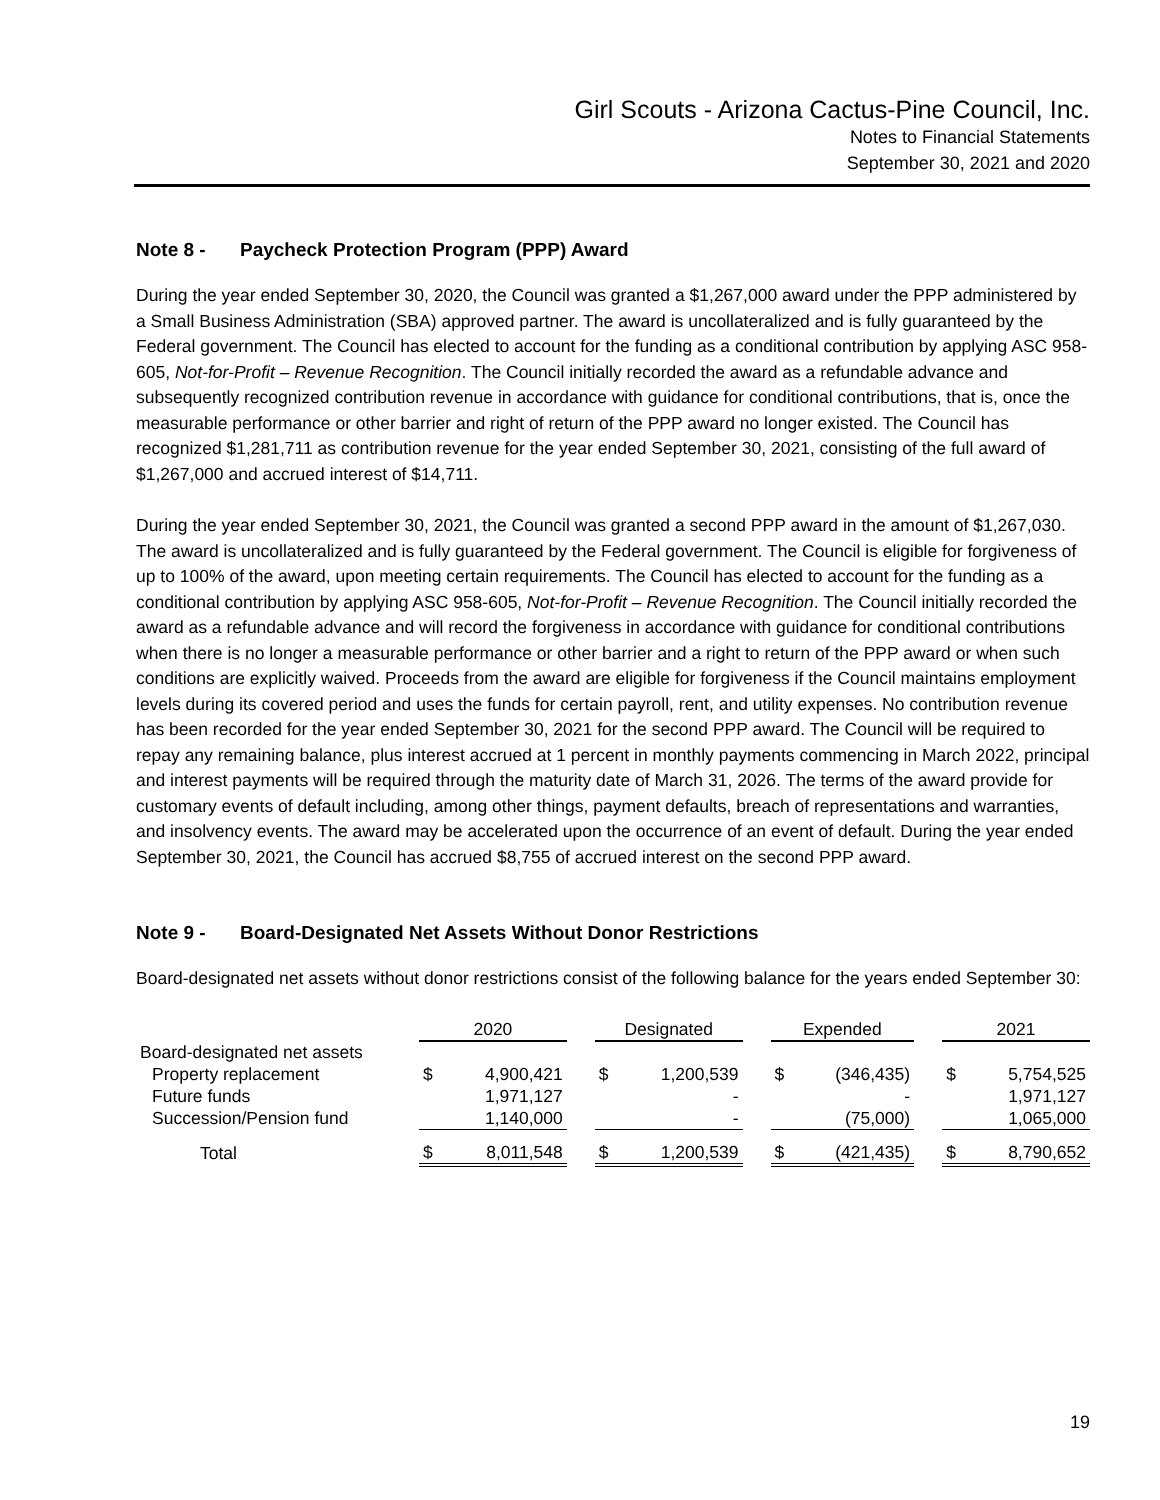Girl Scouts - Arizona Cactus-Pine Council, Inc.
Notes to Financial Statements
September 30, 2021 and 2020
Note 8 - Paycheck Protection Program (PPP) Award
During the year ended September 30, 2020, the Council was granted a $1,267,000 award under the PPP administered by a Small Business Administration (SBA) approved partner. The award is uncollateralized and is fully guaranteed by the Federal government. The Council has elected to account for the funding as a conditional contribution by applying ASC 958-605, Not-for-Profit – Revenue Recognition. The Council initially recorded the award as a refundable advance and subsequently recognized contribution revenue in accordance with guidance for conditional contributions, that is, once the measurable performance or other barrier and right of return of the PPP award no longer existed. The Council has recognized $1,281,711 as contribution revenue for the year ended September 30, 2021, consisting of the full award of $1,267,000 and accrued interest of $14,711.
During the year ended September 30, 2021, the Council was granted a second PPP award in the amount of $1,267,030. The award is uncollateralized and is fully guaranteed by the Federal government. The Council is eligible for forgiveness of up to 100% of the award, upon meeting certain requirements. The Council has elected to account for the funding as a conditional contribution by applying ASC 958-605, Not-for-Profit – Revenue Recognition. The Council initially recorded the award as a refundable advance and will record the forgiveness in accordance with guidance for conditional contributions when there is no longer a measurable performance or other barrier and a right to return of the PPP award or when such conditions are explicitly waived. Proceeds from the award are eligible for forgiveness if the Council maintains employment levels during its covered period and uses the funds for certain payroll, rent, and utility expenses. No contribution revenue has been recorded for the year ended September 30, 2021 for the second PPP award. The Council will be required to repay any remaining balance, plus interest accrued at 1 percent in monthly payments commencing in March 2022, principal and interest payments will be required through the maturity date of March 31, 2026. The terms of the award provide for customary events of default including, among other things, payment defaults, breach of representations and warranties, and insolvency events. The award may be accelerated upon the occurrence of an event of default. During the year ended September 30, 2021, the Council has accrued $8,755 of accrued interest on the second PPP award.
Note 9 - Board-Designated Net Assets Without Donor Restrictions
Board-designated net assets without donor restrictions consist of the following balance for the years ended September 30:
| | 2020 | | | Designated | | | Expended | | | 2021 | |
| Board-designated net assets | | | | | | | | | | | |
| Property replacement | $ | 4,900,421 | | $ | 1,200,539 | | $ | (346,435) | | $ | 5,754,525 |
| Future funds | | 1,971,127 | | | - | | | - | | | 1,971,127 |
| Succession/Pension fund | | 1,140,000 | | | - | | | (75,000) | | | 1,065,000 |
| Total | $ | 8,011,548 | | $ | 1,200,539 | | $ | (421,435) | | $ | 8,790,652 |
19